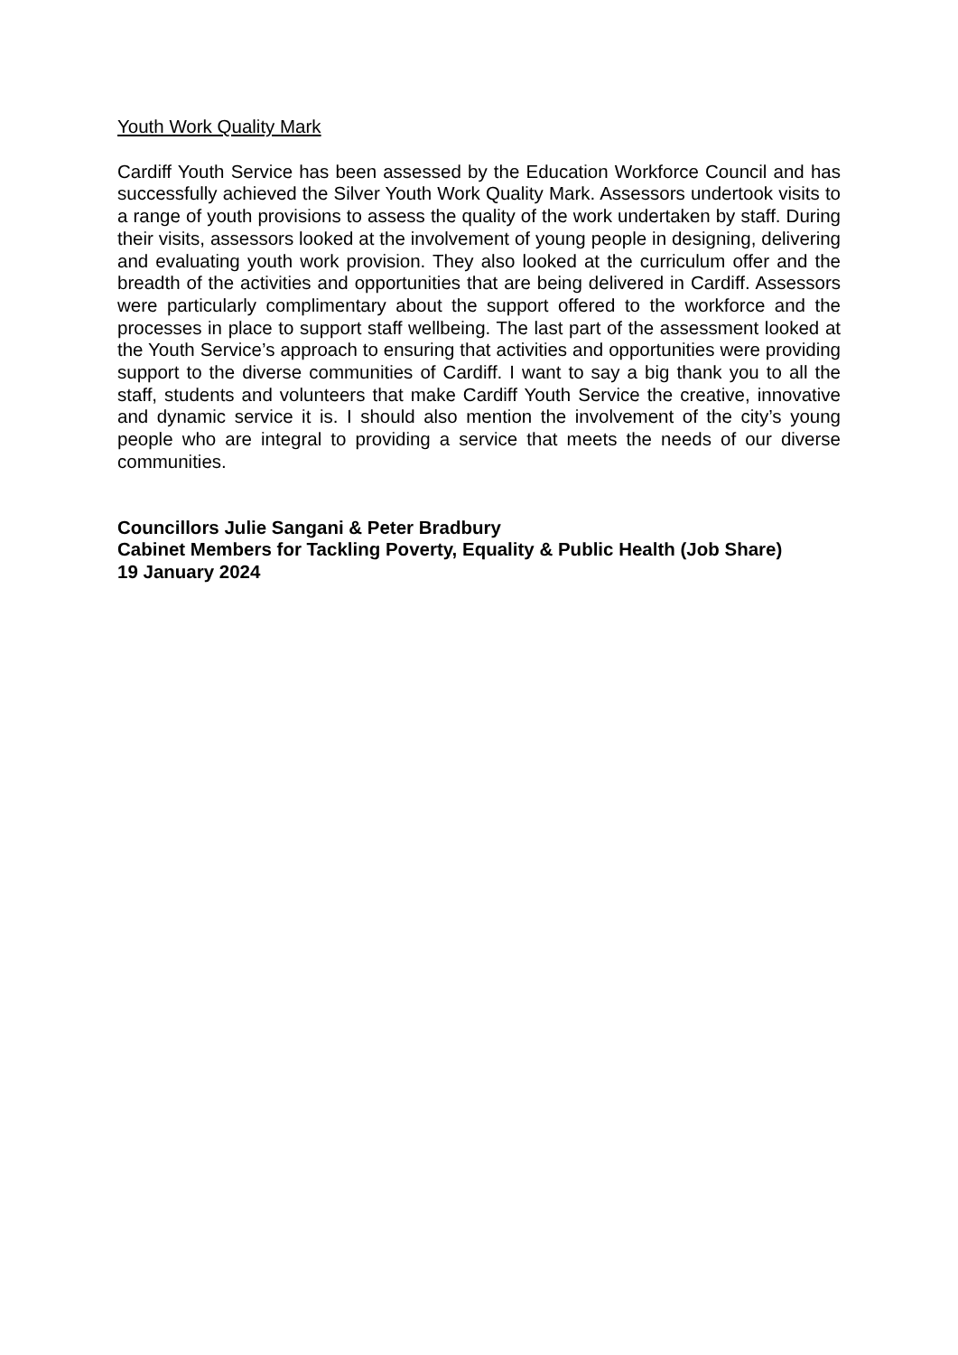Youth Work Quality Mark
Cardiff Youth Service has been assessed by the Education Workforce Council and has successfully achieved the Silver Youth Work Quality Mark. Assessors undertook visits to a range of youth provisions to assess the quality of the work undertaken by staff. During their visits, assessors looked at the involvement of young people in designing, delivering and evaluating youth work provision. They also looked at the curriculum offer and the breadth of the activities and opportunities that are being delivered in Cardiff. Assessors were particularly complimentary about the support offered to the workforce and the processes in place to support staff wellbeing. The last part of the assessment looked at the Youth Service’s approach to ensuring that activities and opportunities were providing support to the diverse communities of Cardiff. I want to say a big thank you to all the staff, students and volunteers that make Cardiff Youth Service the creative, innovative and dynamic service it is. I should also mention the involvement of the city’s young people who are integral to providing a service that meets the needs of our diverse communities.
Councillors Julie Sangani & Peter Bradbury
Cabinet Members for Tackling Poverty, Equality & Public Health (Job Share)
19 January 2024